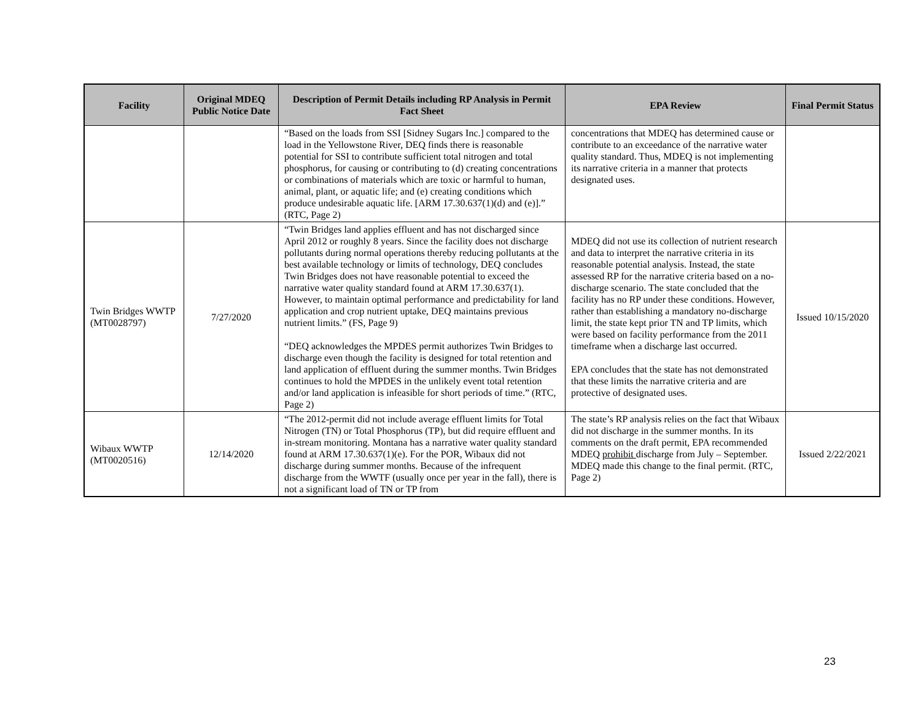| Facility | Original MDEQ Public Notice Date | Description of Permit Details including RP Analysis in Permit Fact Sheet | EPA Review | Final Permit Status |
| --- | --- | --- | --- | --- |
| | | “Based on the loads from SSI [Sidney Sugars Inc.] compared to the load in the Yellowstone River, DEQ finds there is reasonable potential for SSI to contribute sufficient total nitrogen and total phosphorus, for causing or contributing to (d) creating concentrations or combinations of materials which are toxic or harmful to human, animal, plant, or aquatic life; and (e) creating conditions which produce undesirable aquatic life. [ARM 17.30.637(1)(d) and (e)].” (RTC, Page 2) | concentrations that MDEQ has determined cause or contribute to an exceedance of the narrative water quality standard. Thus, MDEQ is not implementing its narrative criteria in a manner that protects designated uses. | |
| Twin Bridges WWTP (MT0028797) | 7/27/2020 | “Twin Bridges land applies effluent and has not discharged since April 2012 or roughly 8 years. Since the facility does not discharge pollutants during normal operations thereby reducing pollutants at the best available technology or limits of technology, DEQ concludes Twin Bridges does not have reasonable potential to exceed the narrative water quality standard found at ARM 17.30.637(1). However, to maintain optimal performance and predictability for land application and crop nutrient uptake, DEQ maintains previous nutrient limits.” (FS, Page 9) “DEQ acknowledges the MPDES permit authorizes Twin Bridges to discharge even though the facility is designed for total retention and land application of effluent during the summer months. Twin Bridges continues to hold the MPDES in the unlikely event total retention and/or land application is infeasible for short periods of time.” (RTC, Page 2) | MDEQ did not use its collection of nutrient research and data to interpret the narrative criteria in its reasonable potential analysis. Instead, the state assessed RP for the narrative criteria based on a no-discharge scenario. The state concluded that the facility has no RP under these conditions. However, rather than establishing a mandatory no-discharge limit, the state kept prior TN and TP limits, which were based on facility performance from the 2011 timeframe when a discharge last occurred. EPA concludes that the state has not demonstrated that these limits the narrative criteria and are protective of designated uses. | Issued 10/15/2020 |
| Wibaux WWTP (MT0020516) | 12/14/2020 | “The 2012-permit did not include average effluent limits for Total Nitrogen (TN) or Total Phosphorus (TP), but did require effluent and in-stream monitoring. Montana has a narrative water quality standard found at ARM 17.30.637(1)(e). For the POR, Wibaux did not discharge during summer months. Because of the infrequent discharge from the WWTF (usually once per year in the fall), there is not a significant load of TN or TP from | The state’s RP analysis relies on the fact that Wibaux did not discharge in the summer months. In its comments on the draft permit, EPA recommended MDEQ prohibit discharge from July – September. MDEQ made this change to the final permit. (RTC, Page 2) | Issued 2/22/2021 |
23